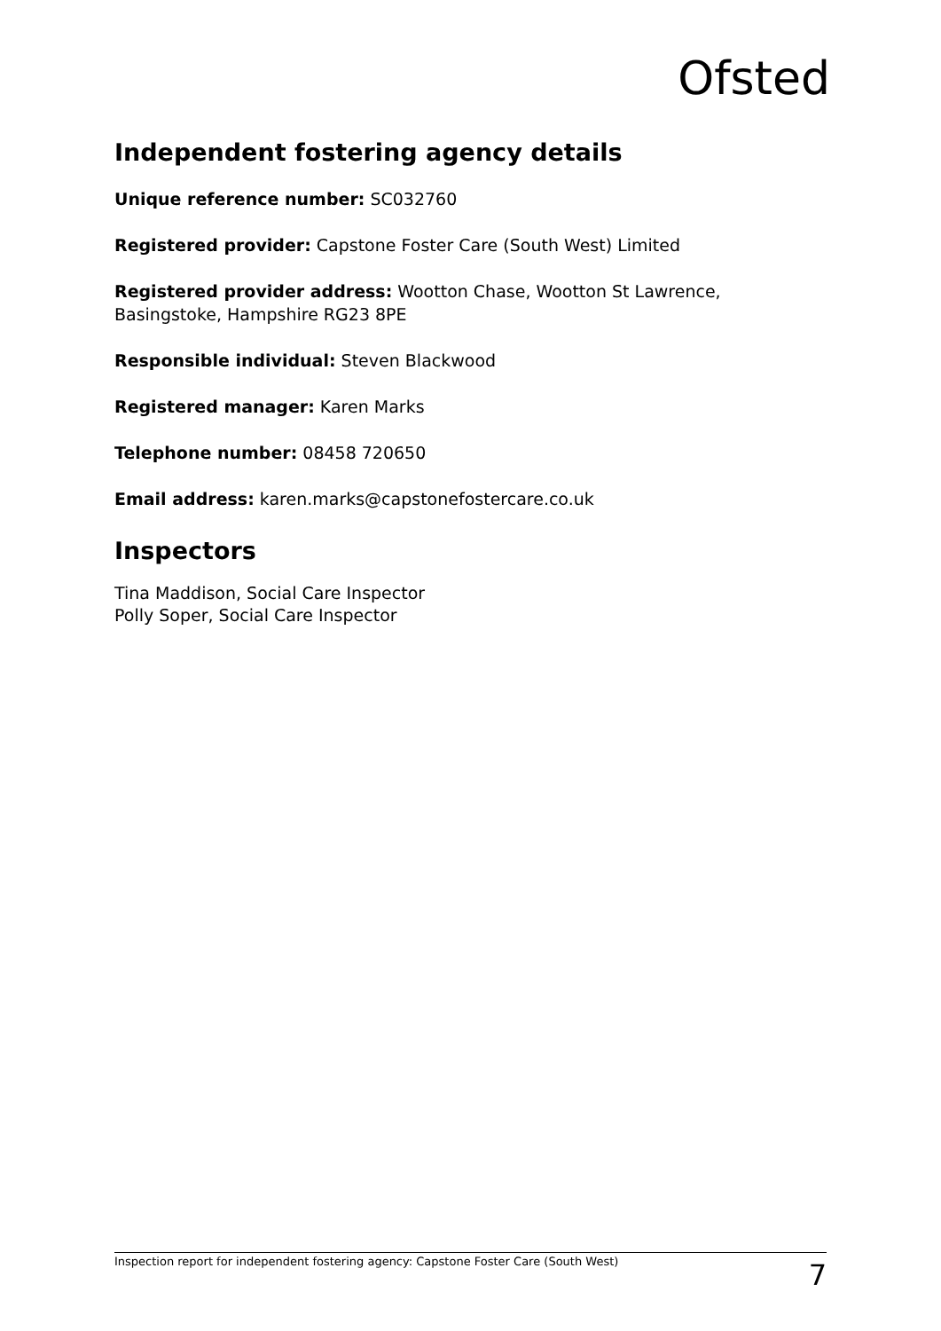Ofsted
Independent fostering agency details
Unique reference number: SC032760
Registered provider: Capstone Foster Care (South West) Limited
Registered provider address: Wootton Chase, Wootton St Lawrence, Basingstoke, Hampshire RG23 8PE
Responsible individual: Steven Blackwood
Registered manager: Karen Marks
Telephone number: 08458 720650
Email address: karen.marks@capstonefostercare.co.uk
Inspectors
Tina Maddison, Social Care Inspector
Polly Soper, Social Care Inspector
Inspection report for independent fostering agency: Capstone Foster Care (South West) 7